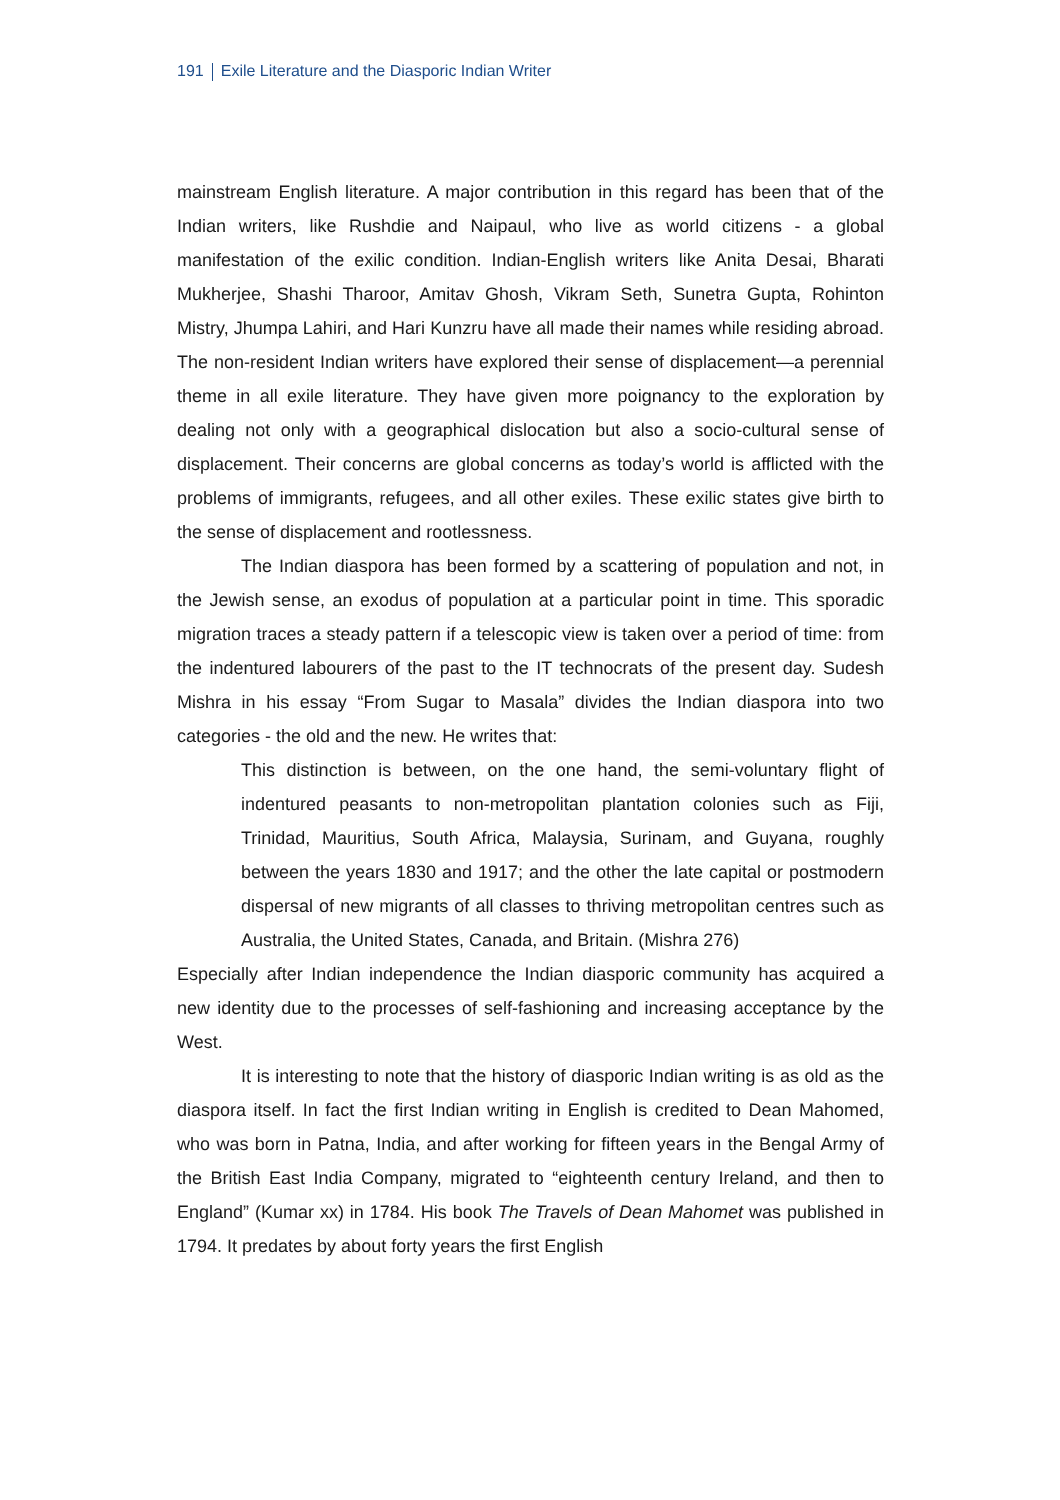191 Exile Literature and the Diasporic Indian Writer
mainstream English literature. A major contribution in this regard has been that of the Indian writers, like Rushdie and Naipaul, who live as world citizens - a global manifestation of the exilic condition. Indian-English writers like Anita Desai, Bharati Mukherjee, Shashi Tharoor, Amitav Ghosh, Vikram Seth, Sunetra Gupta, Rohinton Mistry, Jhumpa Lahiri, and Hari Kunzru have all made their names while residing abroad. The non-resident Indian writers have explored their sense of displacement—a perennial theme in all exile literature. They have given more poignancy to the exploration by dealing not only with a geographical dislocation but also a socio-cultural sense of displacement. Their concerns are global concerns as today’s world is afflicted with the problems of immigrants, refugees, and all other exiles. These exilic states give birth to the sense of displacement and rootlessness.
The Indian diaspora has been formed by a scattering of population and not, in the Jewish sense, an exodus of population at a particular point in time. This sporadic migration traces a steady pattern if a telescopic view is taken over a period of time: from the indentured labourers of the past to the IT technocrats of the present day. Sudesh Mishra in his essay “From Sugar to Masala” divides the Indian diaspora into two categories - the old and the new. He writes that:
This distinction is between, on the one hand, the semi-voluntary flight of indentured peasants to non-metropolitan plantation colonies such as Fiji, Trinidad, Mauritius, South Africa, Malaysia, Surinam, and Guyana, roughly between the years 1830 and 1917; and the other the late capital or postmodern dispersal of new migrants of all classes to thriving metropolitan centres such as Australia, the United States, Canada, and Britain. (Mishra 276)
Especially after Indian independence the Indian diasporic community has acquired a new identity due to the processes of self-fashioning and increasing acceptance by the West.
It is interesting to note that the history of diasporic Indian writing is as old as the diaspora itself. In fact the first Indian writing in English is credited to Dean Mahomed, who was born in Patna, India, and after working for fifteen years in the Bengal Army of the British East India Company, migrated to “eighteenth century Ireland, and then to England” (Kumar xx) in 1784. His book The Travels of Dean Mahomet was published in 1794. It predates by about forty years the first English